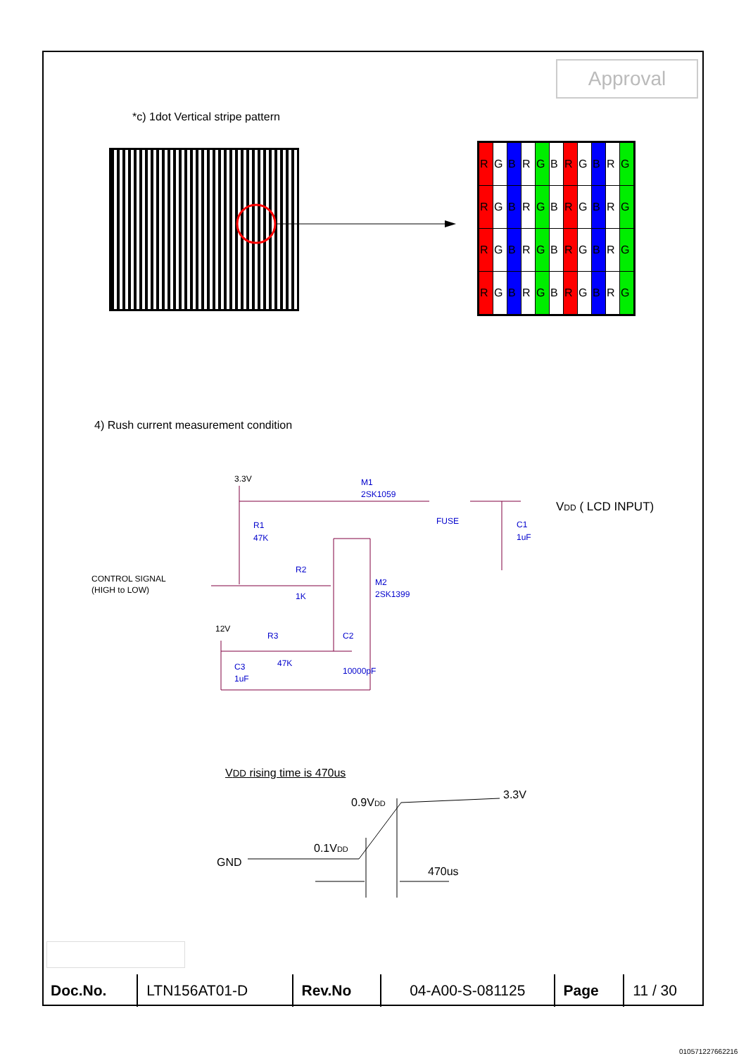Approval
*c) 1dot Vertical stripe pattern
| R | G | B | R | G | B | R | G | B | R | G |
| R | G | B | R | G | B | R | G | B | R | G |
| R | G | B | R | G | B | R | G | B | R | G |
| R | G | B | R | G | B | R | G | B | R | G |
4) Rush current measurement condition
3.3V
M1
2SK1059
FUSE
C1
1uF
R1
47K
R2
1K
M2
2SK1399
12V
R3
47K
C2
10000pF
C3
1uF
CONTROL SIGNAL
(HIGH to LOW)
VDD ( LCD INPUT)
VDD rising time is 470us
GND
0.1VDD
0.9VDD
3.3V
470us
| Doc.No. | LTN156AT01-D | Rev.No | 04-A00-S-081125 | Page | 11 / 30 |
010571227662216